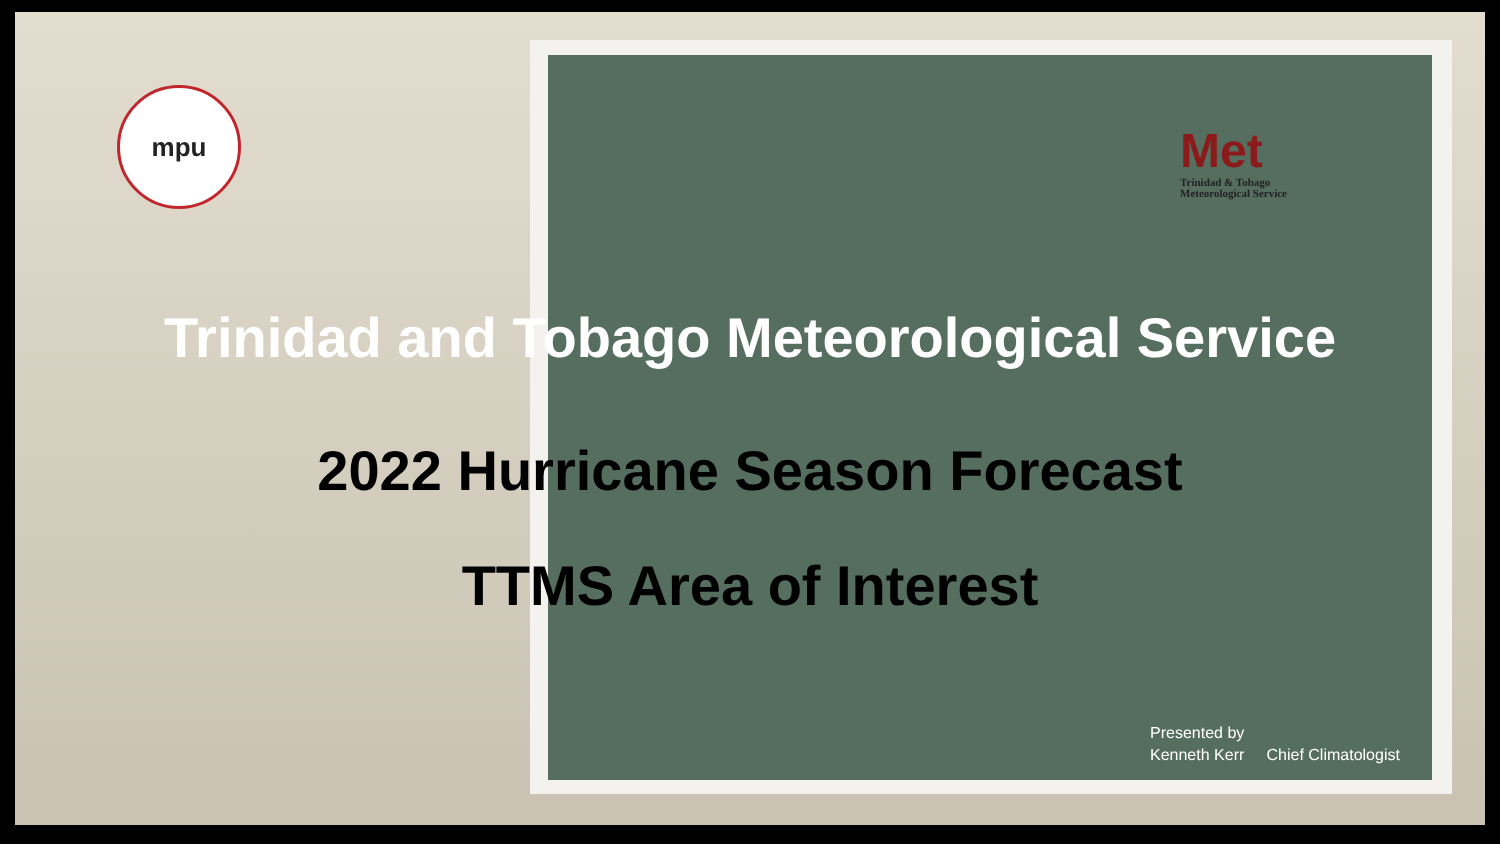mpu
Met
Trinidad & Tobago
Meteorological Service
Trinidad and Tobago Meteorological Service
2022 Hurricane Season Forecast
TTMS Area of Interest
Presented by
Kenneth Kerr Chief Climatologist